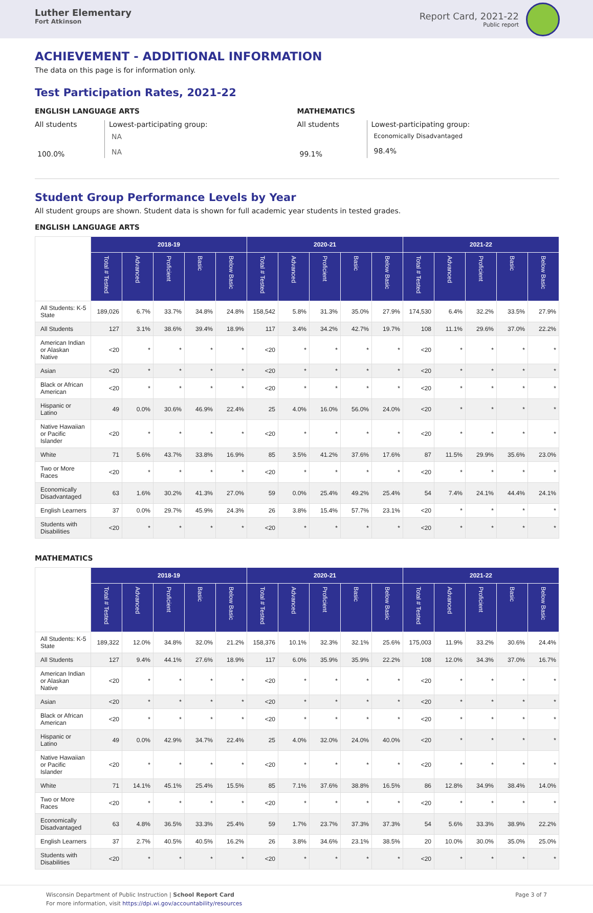Luther Elementary
Fort Atkinson
Report Card, 2021-22
Public report
ACHIEVEMENT - ADDITIONAL INFORMATION
The data on this page is for information only.
Test Participation Rates, 2021-22
ENGLISH LANGUAGE ARTS
All students
100.0%
Lowest-participating group:
NA
NA
MATHEMATICS
All students
99.1%
Lowest-participating group:
Economically Disadvantaged
98.4%
Student Group Performance Levels by Year
All student groups are shown. Student data is shown for full academic year students in tested grades.
ENGLISH LANGUAGE ARTS
| | 2018-19 | | | | | 2020-21 | | | | | 2021-22 | | | | |
| | Total # Tested | Advanced | Proficient | Basic | Below Basic | Total # Tested | Advanced | Proficient | Basic | Below Basic | Total # Tested | Advanced | Proficient | Basic | Below Basic |
| All Students: K-5 State | 189,026 | 6.7% | 33.7% | 34.8% | 24.8% | 158,542 | 5.8% | 31.3% | 35.0% | 27.9% | 174,530 | 6.4% | 32.2% | 33.5% | 27.9% |
| All Students | 127 | 3.1% | 38.6% | 39.4% | 18.9% | 117 | 3.4% | 34.2% | 42.7% | 19.7% | 108 | 11.1% | 29.6% | 37.0% | 22.2% |
| American Indian or Alaskan Native | <20 | * | * | * | * | <20 | * | * | * | * | <20 | * | * | * | * |
| Asian | <20 | * | * | * | * | <20 | * | * | * | * | <20 | * | * | * | * |
| Black or African American | <20 | * | * | * | * | <20 | * | * | * | * | <20 | * | * | * | * |
| Hispanic or Latino | 49 | 0.0% | 30.6% | 46.9% | 22.4% | 25 | 4.0% | 16.0% | 56.0% | 24.0% | <20 | * | * | * | * |
| Native Hawaiian or Pacific Islander | <20 | * | * | * | * | <20 | * | * | * | * | <20 | * | * | * | * |
| White | 71 | 5.6% | 43.7% | 33.8% | 16.9% | 85 | 3.5% | 41.2% | 37.6% | 17.6% | 87 | 11.5% | 29.9% | 35.6% | 23.0% |
| Two or More Races | <20 | * | * | * | * | <20 | * | * | * | * | <20 | * | * | * | * |
| Economically Disadvantaged | 63 | 1.6% | 30.2% | 41.3% | 27.0% | 59 | 0.0% | 25.4% | 49.2% | 25.4% | 54 | 7.4% | 24.1% | 44.4% | 24.1% |
| English Learners | 37 | 0.0% | 29.7% | 45.9% | 24.3% | 26 | 3.8% | 15.4% | 57.7% | 23.1% | <20 | * | * | * | * |
| Students with Disabilities | <20 | * | * | * | * | <20 | * | * | * | * | <20 | * | * | * | * |
MATHEMATICS
| | 2018-19 | | | | | 2020-21 | | | | | 2021-22 | | | | |
| | Total # Tested | Advanced | Proficient | Basic | Below Basic | Total # Tested | Advanced | Proficient | Basic | Below Basic | Total # Tested | Advanced | Proficient | Basic | Below Basic |
| All Students: K-5 State | 189,322 | 12.0% | 34.8% | 32.0% | 21.2% | 158,376 | 10.1% | 32.3% | 32.1% | 25.6% | 175,003 | 11.9% | 33.2% | 30.6% | 24.4% |
| All Students | 127 | 9.4% | 44.1% | 27.6% | 18.9% | 117 | 6.0% | 35.9% | 35.9% | 22.2% | 108 | 12.0% | 34.3% | 37.0% | 16.7% |
| American Indian or Alaskan Native | <20 | * | * | * | * | <20 | * | * | * | * | <20 | * | * | * | * |
| Asian | <20 | * | * | * | * | <20 | * | * | * | * | <20 | * | * | * | * |
| Black or African American | <20 | * | * | * | * | <20 | * | * | * | * | <20 | * | * | * | * |
| Hispanic or Latino | 49 | 0.0% | 42.9% | 34.7% | 22.4% | 25 | 4.0% | 32.0% | 24.0% | 40.0% | <20 | * | * | * | * |
| Native Hawaiian or Pacific Islander | <20 | * | * | * | * | <20 | * | * | * | * | <20 | * | * | * | * |
| White | 71 | 14.1% | 45.1% | 25.4% | 15.5% | 85 | 7.1% | 37.6% | 38.8% | 16.5% | 86 | 12.8% | 34.9% | 38.4% | 14.0% |
| Two or More Races | <20 | * | * | * | * | <20 | * | * | * | * | <20 | * | * | * | * |
| Economically Disadvantaged | 63 | 4.8% | 36.5% | 33.3% | 25.4% | 59 | 1.7% | 23.7% | 37.3% | 37.3% | 54 | 5.6% | 33.3% | 38.9% | 22.2% |
| English Learners | 37 | 2.7% | 40.5% | 40.5% | 16.2% | 26 | 3.8% | 34.6% | 23.1% | 38.5% | 20 | 10.0% | 30.0% | 35.0% | 25.0% |
| Students with Disabilities | <20 | * | * | * | * | <20 | * | * | * | * | <20 | * | * | * | * |
Wisconsin Department of Public Instruction | School Report Card
For more information, visit https://dpi.wi.gov/accountability/resources
Page 3 of 7